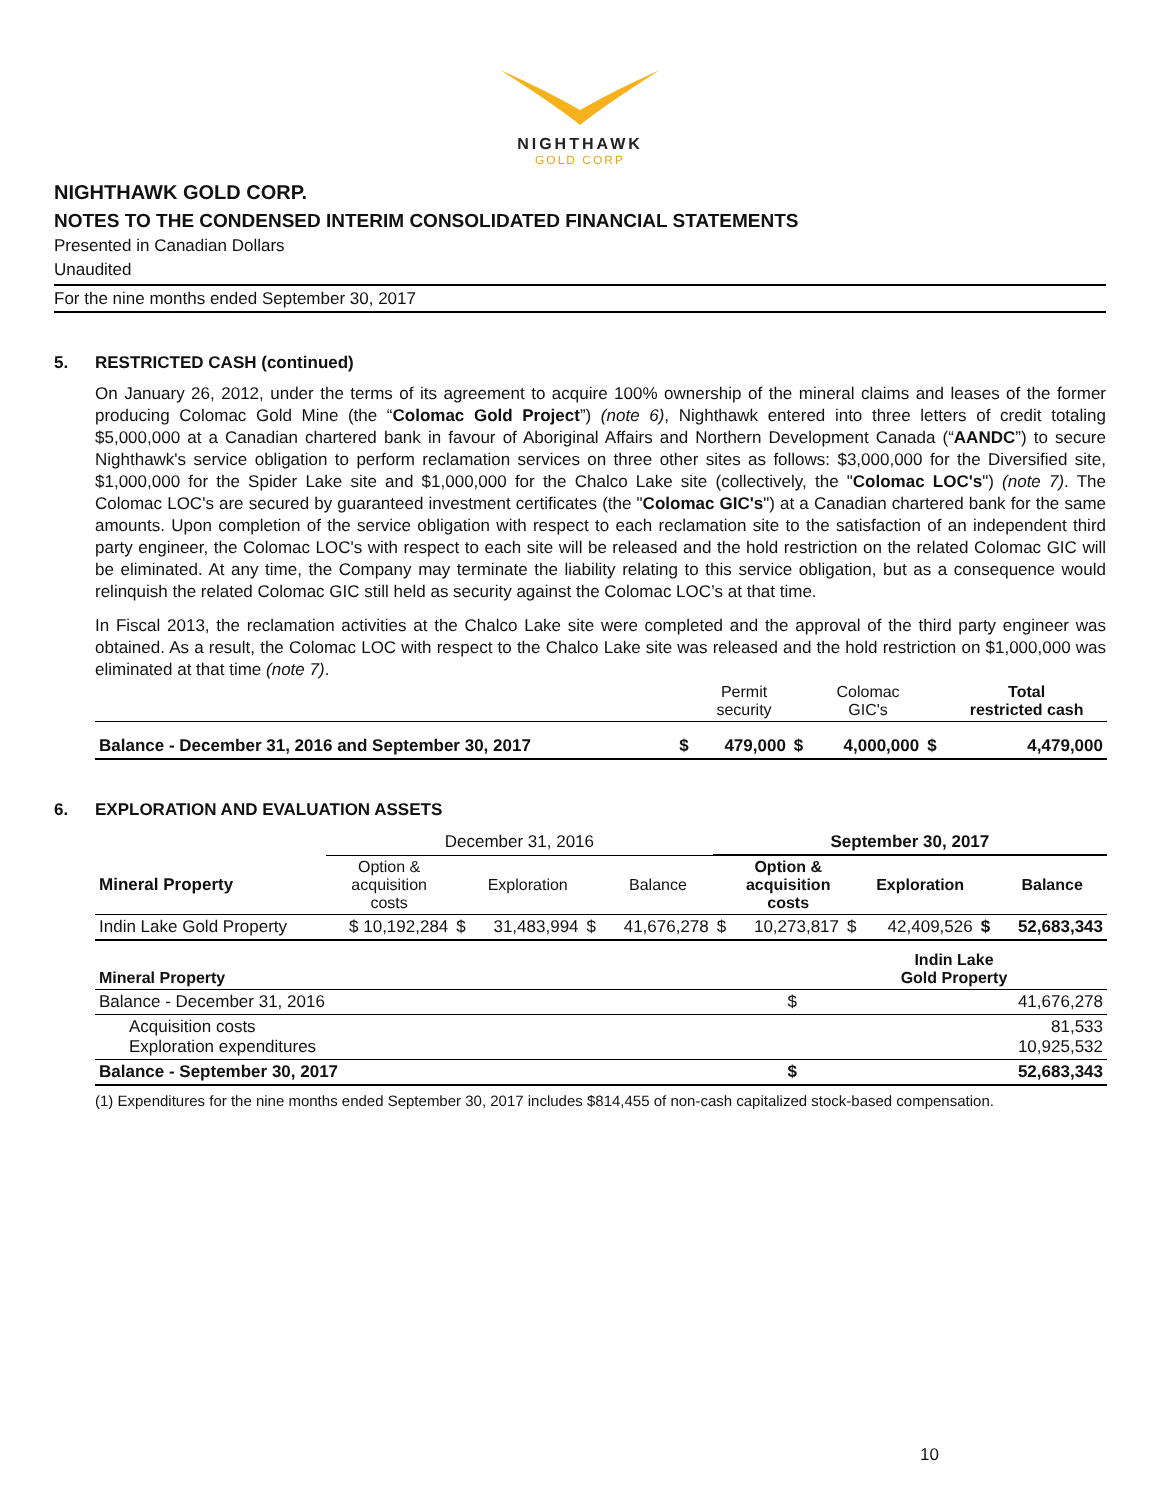NIGHTHAWK
GOLD CORP
NIGHTHAWK GOLD CORP.
NOTES TO THE CONDENSED INTERIM CONSOLIDATED FINANCIAL STATEMENTS
Presented in Canadian Dollars
Unaudited
For the nine months ended September 30, 2017
5. RESTRICTED CASH (continued)
On January 26, 2012, under the terms of its agreement to acquire 100% ownership of the mineral claims and leases of the former producing Colomac Gold Mine (the “Colomac Gold Project”) (note 6), Nighthawk entered into three letters of credit totaling $5,000,000 at a Canadian chartered bank in favour of Aboriginal Affairs and Northern Development Canada (“AANDC”) to secure Nighthawk's service obligation to perform reclamation services on three other sites as follows: $3,000,000 for the Diversified site, $1,000,000 for the Spider Lake site and $1,000,000 for the Chalco Lake site (collectively, the "Colomac LOC's") (note 7). The Colomac LOC's are secured by guaranteed investment certificates (the "Colomac GIC's") at a Canadian chartered bank for the same amounts. Upon completion of the service obligation with respect to each reclamation site to the satisfaction of an independent third party engineer, the Colomac LOC's with respect to each site will be released and the hold restriction on the related Colomac GIC will be eliminated. At any time, the Company may terminate the liability relating to this service obligation, but as a consequence would relinquish the related Colomac GIC still held as security against the Colomac LOC’s at that time.
In Fiscal 2013, the reclamation activities at the Chalco Lake site were completed and the approval of the third party engineer was obtained. As a result, the Colomac LOC with respect to the Chalco Lake site was released and the hold restriction on $1,000,000 was eliminated at that time (note 7).
| | | Permit security | | Colomac GIC's | | Total restricted cash |
| Balance - December 31, 2016 and September 30, 2017 | $ | 479,000 | $ | 4,000,000 | $ | 4,479,000 |
6. EXPLORATION AND EVALUATION ASSETS
| | December 31, 2016 | | | | | September 30, 2017 | | | | | |
| Mineral Property | Option & acquisition costs | | Exploration | | Balance | | Option & acquisition costs | | Exploration | | Balance |
| Indin Lake Gold Property | $ 10,192,284 | $ | 31,483,994 | $ | 41,676,278 | $ | 10,273,817 | $ | 42,409,526 | $ | 52,683,343 |
| Mineral Property | | Indin Lake Gold Property |
| Balance - December 31, 2016 | $ | 41,676,278 |
| Acquisition costs Exploration expenditures | | 81,533 10,925,532 |
| Balance - September 30, 2017 | $ | 52,683,343 |
(1) Expenditures for the nine months ended September 30, 2017 includes $814,455 of non-cash capitalized stock-based compensation.
10